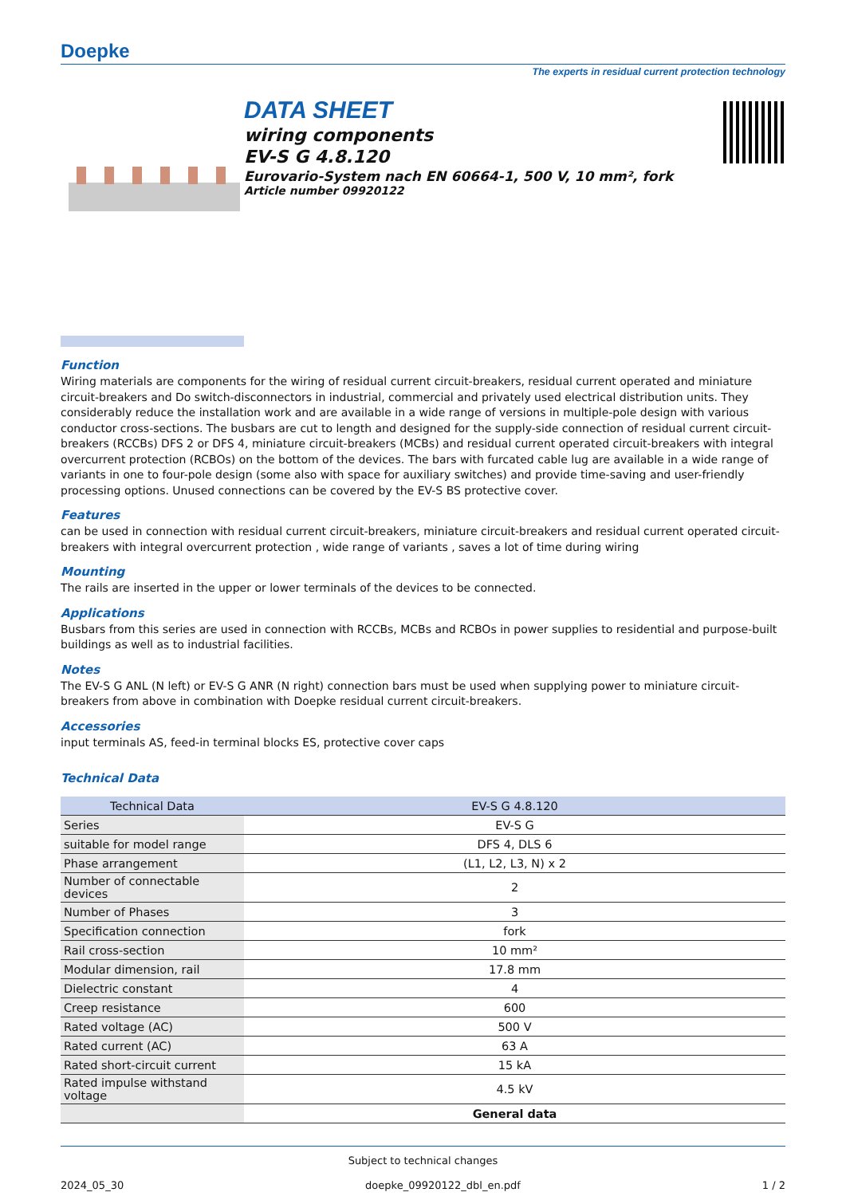Doepke
The experts in residual current protection technology
DATA SHEET
wiring components
EV-S G 4.8.120
Eurovario-System nach EN 60664-1, 500 V, 10 mm², fork
Article number 09920122
Function
Wiring materials are components for the wiring of residual current circuit-breakers, residual current operated and miniature circuit-breakers and Do switch-disconnectors in industrial, commercial and privately used electrical distribution units. They considerably reduce the installation work and are available in a wide range of versions in multiple-pole design with various conductor cross-sections. The busbars are cut to length and designed for the supply-side connection of residual current circuit-breakers (RCCBs) DFS 2 or DFS 4, miniature circuit-breakers (MCBs) and residual current operated circuit-breakers with integral overcurrent protection (RCBOs) on the bottom of the devices. The bars with furcated cable lug are available in a wide range of variants in one to four-pole design (some also with space for auxiliary switches) and provide time-saving and user-friendly processing options. Unused connections can be covered by the EV-S BS protective cover.
Features
can be used in connection with residual current circuit-breakers, miniature circuit-breakers and residual current operated circuit-breakers with integral overcurrent protection , wide range of variants , saves a lot of time during wiring
Mounting
The rails are inserted in the upper or lower terminals of the devices to be connected.
Applications
Busbars from this series are used in connection with RCCBs, MCBs and RCBOs in power supplies to residential and purpose-built buildings as well as to industrial facilities.
Notes
The EV-S G ANL (N left) or EV-S G ANR (N right) connection bars must be used when supplying power to miniature circuit-breakers from above in combination with Doepke residual current circuit-breakers.
Accessories
input terminals AS, feed-in terminal blocks ES, protective cover caps
Technical Data
| Technical Data | EV-S G 4.8.120 |
| --- | --- |
| Series | EV-S G |
| suitable for model range | DFS 4, DLS 6 |
| Phase arrangement | (L1, L2, L3, N) x 2 |
| Number of connectable devices | 2 |
| Number of Phases | 3 |
| Specification connection | fork |
| Rail cross-section | 10 mm² |
| Modular dimension, rail | 17.8 mm |
| Dielectric constant | 4 |
| Creep resistance | 600 |
| Rated voltage (AC) | 500 V |
| Rated current (AC) | 63 A |
| Rated short-circuit current | 15 kA |
| Rated impulse withstand voltage | 4.5 kV |
| | General data |
Subject to technical changes
2024_05_30 doepke_09920122_dbl_en.pdf 1 / 2